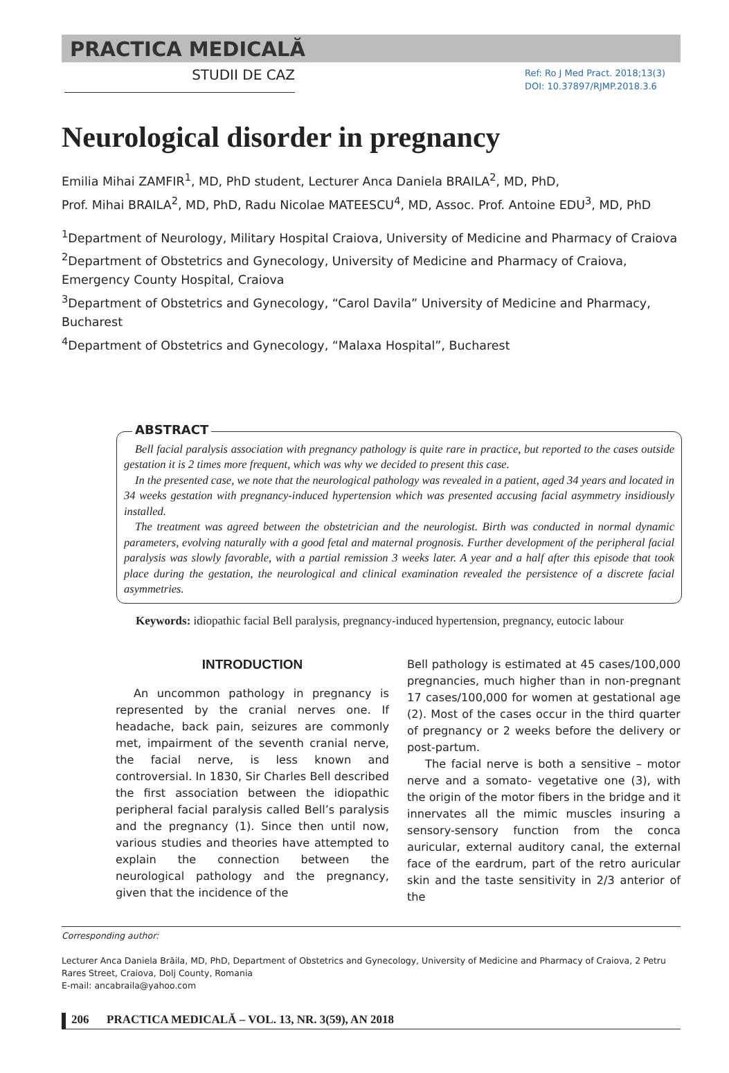PRACTICA MEDICALĂ
STUDII DE CAZ
Ref: Ro J Med Pract. 2018;13(3)
DOI: 10.37897/RJMP.2018.3.6
Neurological disorder in pregnancy
Emilia Mihai ZAMFIR<sup>1</sup>, MD, PhD student, Lecturer Anca Daniela BRAILA<sup>2</sup>, MD, PhD,
Prof. Mihai BRAILA<sup>2</sup>, MD, PhD, Radu Nicolae MATEESCU<sup>4</sup>, MD, Assoc. Prof. Antoine EDU<sup>3</sup>, MD, PhD
<sup>1</sup> Department of Neurology, Military Hospital Craiova, University of Medicine and Pharmacy of Craiova
<sup>2</sup> Department of Obstetrics and Gynecology, University of Medicine and Pharmacy of Craiova, Emergency County Hospital, Craiova
<sup>3</sup> Department of Obstetrics and Gynecology, “Carol Davila” University of Medicine and Pharmacy, Bucharest
<sup>4</sup> Department of Obstetrics and Gynecology, “Malaxa Hospital”, Bucharest
ABSTRACT
Bell facial paralysis association with pregnancy pathology is quite rare in practice, but reported to the cases outside gestation it is 2 times more frequent, which was why we decided to present this case.
In the presented case, we note that the neurological pathology was revealed in a patient, aged 34 years and located in 34 weeks gestation with pregnancy-induced hypertension which was presented accusing facial asymmetry insidiously installed.
The treatment was agreed between the obstetrician and the neurologist. Birth was conducted in normal dynamic parameters, evolving naturally with a good fetal and maternal prognosis. Further development of the peripheral facial paralysis was slowly favorable, with a partial remission 3 weeks later. A year and a half after this episode that took place during the gestation, the neurological and clinical examination revealed the persistence of a discrete facial asymmetries.
Keywords: idiopathic facial Bell paralysis, pregnancy-induced hypertension, pregnancy, eutocic labour
INTRODUCTION
An uncommon pathology in pregnancy is represented by the cranial nerves one. If headache, back pain, seizures are commonly met, impairment of the seventh cranial nerve, the facial nerve, is less known and controversial. In 1830, Sir Charles Bell described the first association between the idiopathic peripheral facial paralysis called Bell’s paralysis and the pregnancy (1). Since then until now, various studies and theories have attempted to explain the connection between the neurological pathology and the pregnancy, given that the incidence of the
Bell pathology is estimated at 45 cases/100,000 pregnancies, much higher than in non-pregnant 17 cases/100,000 for women at gestational age (2). Most of the cases occur in the third quarter of pregnancy or 2 weeks before the delivery or post-partum.
The facial nerve is both a sensitive – motor nerve and a somato- vegetative one (3), with the origin of the motor fibers in the bridge and it innervates all the mimic muscles insuring a sensory-sensory function from the conca auricular, external auditory canal, the external face of the eardrum, part of the retro auricular skin and the taste sensitivity in 2/3 anterior of the
Corresponding author:
Lecturer Anca Daniela Brăila, MD, PhD, Department of Obstetrics and Gynecology, University of Medicine and Pharmacy of Craiova, 2 Petru Rares Street, Craiova, Dolj County, Romania
E-mail: ancabraila@yahoo.com
206 PRACTICA MEDICALĂ – VOL. 13, NR. 3(59), AN 2018